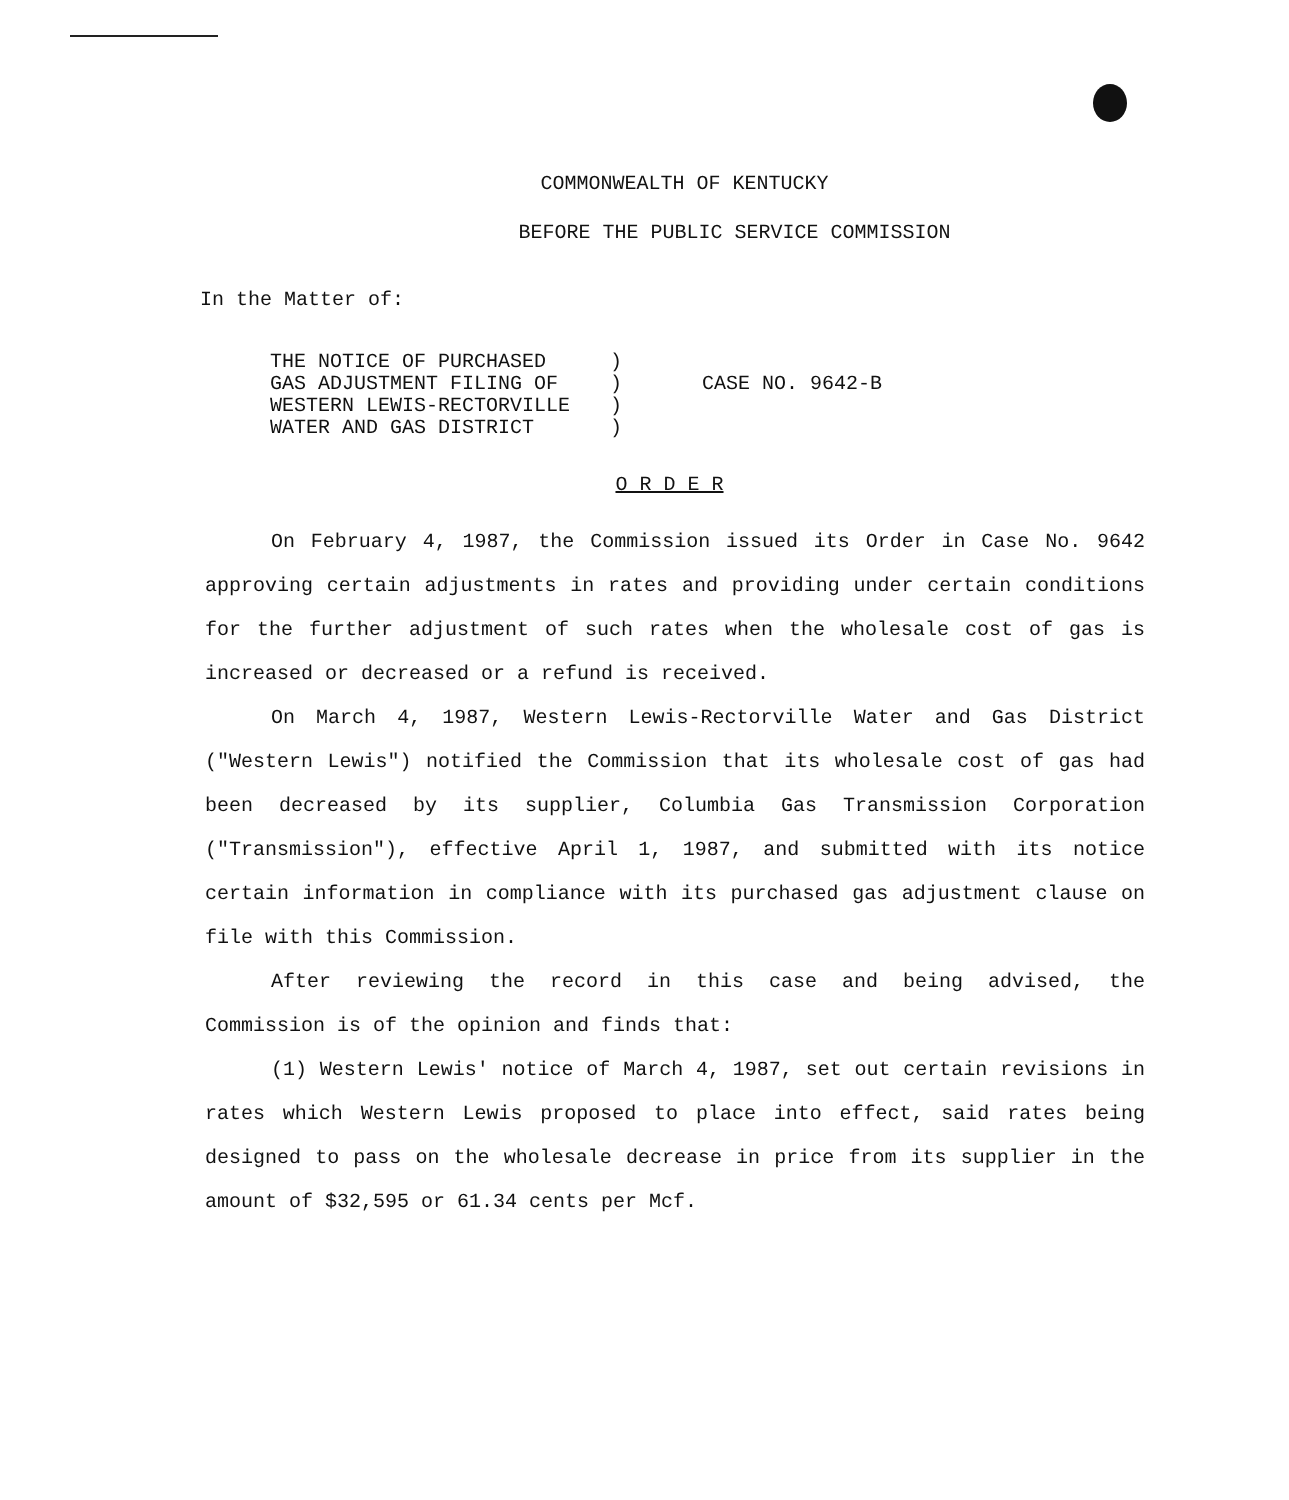COMMONWEALTH OF KENTUCKY
BEFORE THE PUBLIC SERVICE COMMISSION
In the Matter of:
THE NOTICE OF PURCHASED
GAS ADJUSTMENT FILING OF
WESTERN LEWIS-RECTORVILLE
WATER AND GAS DISTRICT
)
)
)
)
CASE NO. 9642-B
O R D E R
On February 4, 1987, the Commission issued its Order in Case No. 9642 approving certain adjustments in rates and providing under certain conditions for the further adjustment of such rates when the wholesale cost of gas is increased or decreased or a refund is received.
On March 4, 1987, Western Lewis-Rectorville Water and Gas District ("Western Lewis") notified the Commission that its wholesale cost of gas had been decreased by its supplier, Columbia Gas Transmission Corporation ("Transmission"), effective April 1, 1987, and submitted with its notice certain information in compliance with its purchased gas adjustment clause on file with this Commission.
After reviewing the record in this case and being advised, the Commission is of the opinion and finds that:
(1) Western Lewis' notice of March 4, 1987, set out certain revisions in rates which Western Lewis proposed to place into effect, said rates being designed to pass on the wholesale decrease in price from its supplier in the amount of $32,595 or 61.34 cents per Mcf.